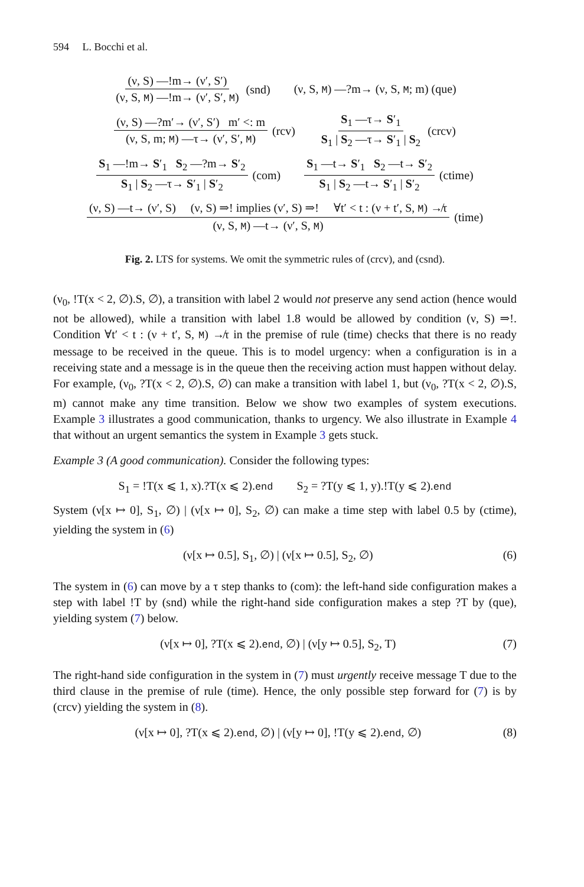594 L. Bocchi et al.
(ν, S) —!m→ (ν′, S′) (ν, S, M) —!m→ (ν′, S′, M) (snd) (ν, S, M) —?m→ (ν, S, M; m) (que)
(ν, S) —?m′→ (ν′, S′) m′ <: m (ν, S, m; M) —τ→ (ν′, S′, M) (rcv) S<sub>1</sub> —τ→ S′<sub>1</sub> S<sub>1</sub> | S<sub>2</sub> —τ→ S′<sub>1</sub> | S<sub>2</sub> (crcv)
S<sub>1</sub> —!m→ S′<sub>1</sub> S<sub>2</sub> —?m→ S′<sub>2</sub> S<sub>1</sub> | S<sub>2</sub> —τ→ S′<sub>1</sub> | S′<sub>2</sub> (com) S<sub>1</sub> —t→ S′<sub>1</sub> S<sub>2</sub> —t→ S′<sub>2</sub> S<sub>1</sub> | S<sub>2</sub> —t→ S′<sub>1</sub> | S′<sub>2</sub> (ctime)
(ν, S) —t→ (ν′, S) (ν, S) ⇒! implies (ν′, S) ⇒! ∀t′ < t : (ν + t′, S, M) ↛τ (ν, S, M) —t→ (ν′, S, M) (time)
Fig. 2. LTS for systems. We omit the symmetric rules of (crcv), and (csnd).
(ν<sub>0</sub>, !T(x < 2, ∅).S, ∅), a transition with label 2 would not preserve any send action (hence would not be allowed), while a transition with label 1.8 would be allowed by condition (ν, S) ⇒!. Condition ∀t′ < t : (ν + t′, S, M) ↛τ in the premise of rule (time) checks that there is no ready message to be received in the queue. This is to model urgency: when a configuration is in a receiving state and a message is in the queue then the receiving action must happen without delay. For example, (ν<sub>0</sub>, ?T(x < 2, ∅).S, ∅) can make a transition with label 1, but (ν<sub>0</sub>, ?T(x < 2, ∅).S, m) cannot make any time transition. Below we show two examples of system executions. Example 3 illustrates a good communication, thanks to urgency. We also illustrate in Example 4 that without an urgent semantics the system in Example 3 gets stuck.
Example 3 (A good communication). Consider the following types:
S<sub>1</sub> = !T(x ⩽ 1, x).?T(x ⩽ 2).end S<sub>2</sub> = ?T(y ⩽ 1, y).!T(y ⩽ 2).end
System (ν[x ↦ 0], S<sub>1</sub>, ∅) | (ν[x ↦ 0], S<sub>2</sub>, ∅) can make a time step with label 0.5 by (ctime), yielding the system in (6)
(ν[x ↦ 0.5], S<sub>1</sub>, ∅) | (ν[x ↦ 0.5], S<sub>2</sub>, ∅) (6)
The system in (6) can move by a τ step thanks to (com): the left-hand side configuration makes a step with label !T by (snd) while the right-hand side configuration makes a step ?T by (que), yielding system (7) below.
(ν[x ↦ 0], ?T(x ⩽ 2).end, ∅) | (ν[y ↦ 0.5], S<sub>2</sub>, T) (7)
The right-hand side configuration in the system in (7) must urgently receive message T due to the third clause in the premise of rule (time). Hence, the only possible step forward for (7) is by (crcv) yielding the system in (8).
(ν[x ↦ 0], ?T(x ⩽ 2).end, ∅) | (ν[y ↦ 0], !T(y ⩽ 2).end, ∅) (8)